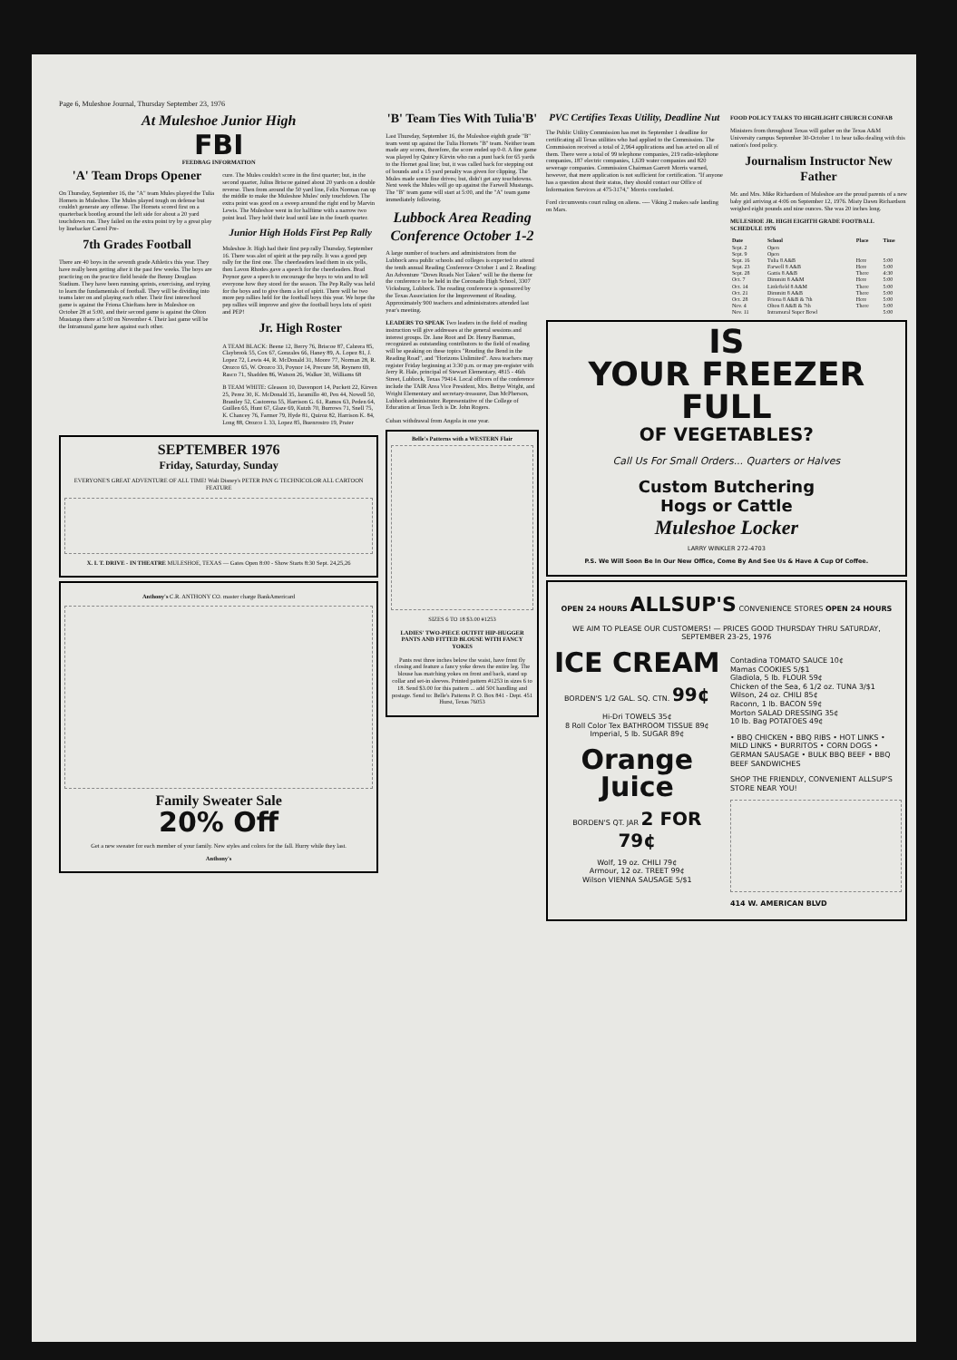Page 6, Muleshoe Journal, Thursday September 23, 1976
At Muleshoe Junior High
FBI
FEEDBAG INFORMATION
'A' Team Drops Opener
On Thursday, September 16, the "A" team Mules played the Tulia Hornets in Muleshoe. The Mules played tough on defense but couldn't generate any offense. The Hornets scored first on a quarterback bootleg around the left side for about a 20 yard touchdown run. They failed on the extra point try by a great play by linebacker Carrol Pre-
7th Grades Football
There are 40 boys in the seventh grade Athletics this year. They have really been getting after it the past few weeks. The boys are practicing on the practice field beside the Benny Douglass Stadium. They have been running sprints, exercising, and trying to learn the fundamentals of football. They will be dividing into teams later on and playing each other. Their first interschool game is against the Friona Chieftans here in Muleshoe on October 28 at 5:00, and their second game is against the Olton Mustangs there at 5:00 on November 4. Their last game will be the Intramural game here against each other.
cure. The Mules couldn't score in the first quarter; but, in the second quarter, Julius Briscoe gained about 20 yards on a double reverse. Then from around the 50 yard line, Felix Norman ran up the middle to make the Muleshoe Mules' only touchdown. The extra point was good on a sweep around the right end by Marvin Lewis. The Muleshoe went in for halftime with a narrow two point lead. They held their lead until late in the fourth quarter.
Junior High Holds First Pep Rally
Muleshoe Jr. High had their first pep rally Thursday, September 16. There was alot of spirit at the pep rally. It was a good pep rally for the first one. The cheerleaders lead them in six yells, then Lavon Rhodes gave a speech for the cheerleaders. Brad Poynor gave a speech to encourage the boys to win and to tell everyone how they stood for the season. The Pep Rally was held for the boys and to give them a lot of spirit. There will be two more pep rallies held for the football boys this year. We hope the pep rallies will improve and give the football boys lots of spirit and PEP!
Jr. High Roster
A TEAM BLACK: Beene 12, Berry 76, Briscoe 87, Cabrera 85, Claybrook 55, Cox 67, Gonzales 66, Haney 89, A. Lopez 81, J. Lopez 72, Lewis 44, R. McDonald 31, Moore 77, Norman 28, R. Orozco 65, W. Orozco 33, Poynor 14, Precure 58, Reynero 69, Rasco 71, Shadden 86, Watson 26, Walker 30, Williams 68
B TEAM WHITE: Gleason 10, Davenport 14, Puckett 22, Kirven 25, Perez 30, K. McDonald 35, Jaramillo 40, Pen 44, Nowell 50, Brantley 52, Castorena 55, Harrison G. 61, Ramos 63, Peden 64, Guillen 65, Hunt 67, Glaze 69, Kutzh 70, Burrows 71, Snell 75, K. Chancey 76, Farmer 79, Hyde 81, Quiroz 82, Harrison K. 84, Long 88, Orozco I. 33, Lopez 85, Buenrostro 19, Prater
SEPTEMBER 1976
Friday, Saturday, Sunday
EVERYONE'S GREAT ADVENTURE OF ALL TIME! Walt Disney's PETER PAN G TECHNICOLOR ALL CARTOON FEATURE
X. I. T. DRIVE - IN THEATRE MULESHOE, TEXAS — Gates Open 8:00 - Show Starts 8:30 Sept. 24,25,26
Anthony's C.R. ANTHONY CO. master charge BankAmericard
Family Sweater Sale
20% Off
Get a new sweater for each member of your family. New styles and colors for the fall. Hurry while they last.
Anthony's
'B' Team Ties With Tulia'B'
Last Thursday, September 16, the Muleshoe eighth grade "B" team went up against the Tulia Hornets "B" team. Neither team made any scores, therefore, the score ended up 0-0. A fine game was played by Quincy Kirvin who ran a punt back for 65 yards to the Hornet goal line; but, it was called back for stepping out of bounds and a 15 yard penalty was given for clipping. The Mules made some fine drives; but, didn't get any touchdowns. Next week the Mules will go up against the Farwell Mustangs. The "B" team game will start at 5:00, and the "A" team game immediately following.
Lubbock Area Reading Conference October 1-2
A large number of teachers and administrators from the Lubbock area public schools and colleges is expected to attend the tenth annual Reading Conference October 1 and 2. Reading: An Adventure "Down Roads Not Taken" will be the theme for the conference to be held in the Coronado High School, 3307 Vicksburg, Lubbock. The reading conference is sponsored by the Texas Association for the Improvement of Reading. Approximately 900 teachers and administrators attended last year's meeting.
LEADERS TO SPEAK Two leaders in the field of reading instruction will give addresses at the general sessions and interest groups. Dr. Jane Root and Dr. Henry Bamman, recognized as outstanding contributors to the field of reading will be speaking on these topics "Rouding the Bend in the Reading Road", and "Horizons Unlimited". Area teachers may register Friday beginning at 3:30 p.m. or may pre-register with Jerry R. Hale, principal of Stewart Elementary, 4815 - 46th Street, Lubbock, Texas 79414. Local officers of the conference include the TAIR Area Vice President, Mrs. Bettye Wright, and Wright Elementary and secretary-treasurer, Dan McPherson, Lubbock administrator. Representative of the College of Education at Texas Tech is Dr. John Rogers.
Cuban withdrawal from Angola in one year.
Belle's Patterns with a WESTERN Flair
SIZES 6 TO 18 $3.00 #1253
LADIES' TWO-PIECE OUTFIT HIP-HUGGER PANTS AND FITTED BLOUSE WITH FANCY YOKES
Pants rest three inches below the waist, have front fly closing and feature a fancy yoke down the entire leg. The blouse has matching yokes on front and back, stand up collar and set-in sleeves. Printed pattern #1253 in sizes 6 to 18. Send $3.00 for this pattern ... add 50¢ handling and postage. Send to: Belle's Patterns P. O. Box 841 - Dept. 451 Hurst, Texas 76053
PVC Certifies Texas Utility, Deadline Nut
The Public Utility Commission has met its September 1 deadline for certificating all Texas utilities who had applied to the Commission. The Commission received a total of 2,964 applications and has acted on all of them. There were a total of 99 telephone companies, 219 radio-telephone companies, 187 electric companies, 1,639 water companies and 820 sewerage companies. Commission Chairman Garrett Morris warned, however, that mere application is not sufficient for certification. "If anyone has a question about their status, they should contact our Office of Information Services at 475-3174," Morris concluded.
Ford circumvents court ruling on aliens. ---- Viking 2 makes safe landing on Mars.
FOOD POLICY TALKS TO HIGHLIGHT CHURCH CONFAB
Ministers from throughout Texas will gather on the Texas A&M University campus September 30-October 1 to hear talks dealing with this nation's food policy.
Journalism Instructor New Father
Mr. and Mrs. Mike Richardson of Muleshoe are the proud parents of a new baby girl arriving at 4:06 on September 12, 1976. Misty Dawn Richardson weighed eight pounds and nine ounces. She was 20 inches long.
MULESHOE JR. HIGH EIGHTH GRADE FOOTBALL SCHEDULE 1976
| Date | School | Place | Time |
| --- | --- | --- | --- |
| Sept. 2 | Open | | |
| Sept. 9 | Open | | |
| Sept. 16 | Tulia 8 A&B | Here | 5:00 |
| Sept. 23 | Farwell 8 A&B | Here | 5:00 |
| Sept. 28 | Gattis 8 A&B | There | 4:30 |
| Oct. 7 | Dimmitt 8 A&M | Here | 5:00 |
| Oct. 14 | Littlefield 8 A&M | There | 5:00 |
| Oct. 21 | Dimmitt 8 A&B | There | 5:00 |
| Oct. 28 | Friona 8 A&B & 7th | Here | 5:00 |
| Nov. 4 | Olton 8 A&B & 7th | There | 5:00 |
| Nov. 11 | Intramural Super Bowl | | 5:00 |
IS
YOUR FREEZER
FULL
OF VEGETABLES?
Call Us For Small Orders... Quarters or Halves
Custom Butchering
Hogs or Cattle
Muleshoe Locker
LARRY WINKLER 272-4703
P.S. We Will Soon Be In Our New Office, Come By And See Us & Have A Cup Of Coffee.
OPEN 24 HOURS ALLSUP'S CONVENIENCE STORES OPEN 24 HOURS
WE AIM TO PLEASE OUR CUSTOMERS! — PRICES GOOD THURSDAY THRU SATURDAY, SEPTEMBER 23-25, 1976
ICE CREAM
BORDEN'S 1/2 GAL. SQ. CTN. 99¢
Hi-Dri TOWELS 35¢
8 Roll Color Tex BATHROOM TISSUE 89¢
Imperial, 5 lb. SUGAR 89¢
Orange Juice
BORDEN'S QT. JAR 2 FOR 79¢
Wolf, 19 oz. CHILI 79¢
Armour, 12 oz. TREET 99¢
Wilson VIENNA SAUSAGE 5/$1
Contadina TOMATO SAUCE 10¢
Mamas COOKIES 5/$1
Gladiola, 5 lb. FLOUR 59¢
Chicken of the Sea, 6 1/2 oz. TUNA 3/$1
Wilson, 24 oz. CHILI 85¢
Raconn, 1 lb. BACON 59¢
Morton SALAD DRESSING 35¢
10 lb. Bag POTATOES 49¢
• BBQ CHICKEN • BBQ RIBS • HOT LINKS • MILD LINKS • BURRITOS • CORN DOGS • GERMAN SAUSAGE • BULK BBQ BEEF • BBQ BEEF SANDWICHES
SHOP THE FRIENDLY, CONVENIENT ALLSUP'S STORE NEAR YOU!
414 W. AMERICAN BLVD